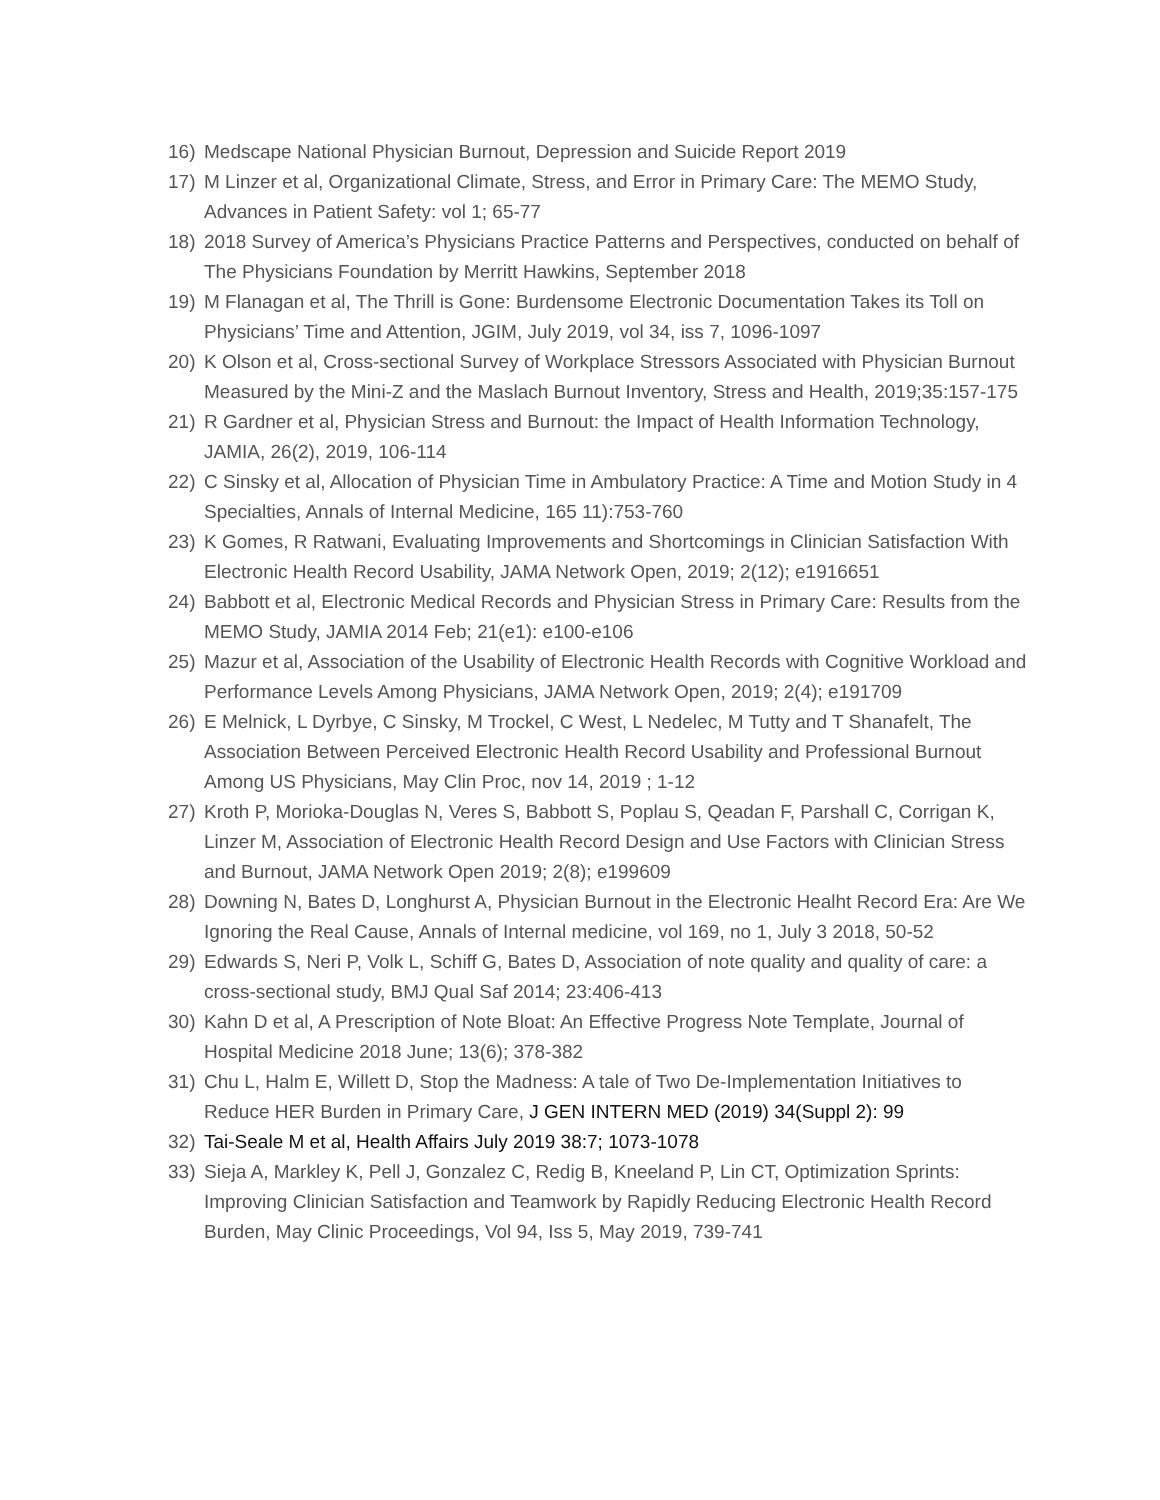16) Medscape National Physician Burnout, Depression and Suicide Report 2019
17) M Linzer et al, Organizational Climate, Stress, and Error in Primary Care: The MEMO Study, Advances in Patient Safety: vol 1; 65-77
18) 2018 Survey of America’s Physicians Practice Patterns and Perspectives, conducted on behalf of The Physicians Foundation by Merritt Hawkins, September 2018
19) M Flanagan et al, The Thrill is Gone: Burdensome Electronic Documentation Takes its Toll on Physicians’ Time and Attention, JGIM, July 2019, vol 34, iss 7, 1096-1097
20) K Olson et al, Cross-sectional Survey of Workplace Stressors Associated with Physician Burnout Measured by the Mini-Z and the Maslach Burnout Inventory, Stress and Health, 2019;35:157-175
21) R Gardner et al, Physician Stress and Burnout: the Impact of Health Information Technology, JAMIA, 26(2), 2019, 106-114
22) C Sinsky et al, Allocation of Physician Time in Ambulatory Practice: A Time and Motion Study in 4 Specialties, Annals of Internal Medicine, 165 11):753-760
23) K Gomes, R Ratwani, Evaluating Improvements and Shortcomings in Clinician Satisfaction With Electronic Health Record Usability, JAMA Network Open, 2019; 2(12); e1916651
24) Babbott et al, Electronic Medical Records and Physician Stress in Primary Care: Results from the MEMO Study, JAMIA 2014 Feb; 21(e1): e100-e106
25) Mazur et al, Association of the Usability of Electronic Health Records with Cognitive Workload and Performance Levels Among Physicians, JAMA Network Open, 2019; 2(4); e191709
26) E Melnick, L Dyrbye, C Sinsky, M Trockel, C West, L Nedelec, M Tutty and T Shanafelt, The Association Between Perceived Electronic Health Record Usability and Professional Burnout Among US Physicians, May Clin Proc, nov 14, 2019 ; 1-12
27) Kroth P, Morioka-Douglas N, Veres S, Babbott S, Poplau S, Qeadan F, Parshall C, Corrigan K, Linzer M, Association of Electronic Health Record Design and Use Factors with Clinician Stress and Burnout, JAMA Network Open 2019; 2(8); e199609
28) Downing N, Bates D, Longhurst A, Physician Burnout in the Electronic Healht Record Era: Are We Ignoring the Real Cause, Annals of Internal medicine, vol 169, no 1, July 3 2018, 50-52
29) Edwards S, Neri P, Volk L, Schiff G, Bates D, Association of note quality and quality of care: a cross-sectional study, BMJ Qual Saf 2014; 23:406-413
30) Kahn D et al, A Prescription of Note Bloat: An Effective Progress Note Template, Journal of Hospital Medicine 2018 June; 13(6); 378-382
31) Chu L, Halm E, Willett D, Stop the Madness: A tale of Two De-Implementation Initiatives to Reduce HER Burden in Primary Care, J GEN INTERN MED (2019) 34(Suppl 2): 99
32) Tai-Seale M et al, Health Affairs July 2019 38:7; 1073-1078
33) Sieja A, Markley K, Pell J, Gonzalez C, Redig B, Kneeland P, Lin CT, Optimization Sprints: Improving Clinician Satisfaction and Teamwork by Rapidly Reducing Electronic Health Record Burden, May Clinic Proceedings, Vol 94, Iss 5, May 2019, 739-741